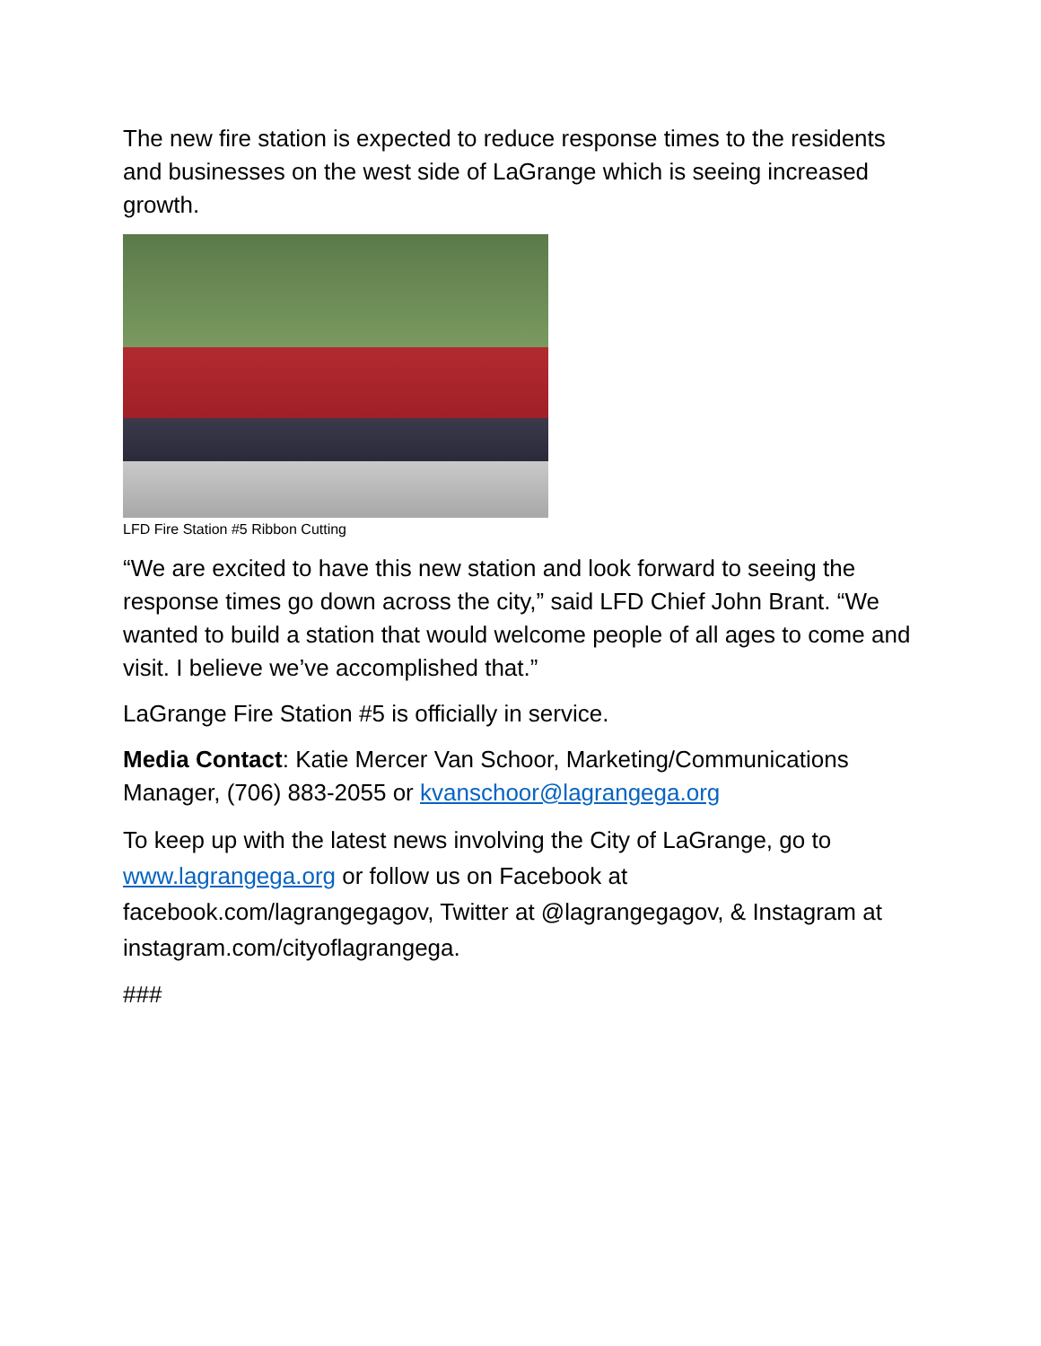The new fire station is expected to reduce response times to the residents and businesses on the west side of LaGrange which is seeing increased growth.
LFD Fire Station #5 Ribbon Cutting
“We are excited to have this new station and look forward to seeing the response times go down across the city,” said LFD Chief John Brant. “We wanted to build a station that would welcome people of all ages to come and visit. I believe we’ve accomplished that.”
LaGrange Fire Station #5 is officially in service.
Media Contact: Katie Mercer Van Schoor, Marketing/Communications Manager, (706) 883-2055 or kvanschoor@lagrangega.org
To keep up with the latest news involving the City of LaGrange, go to www.lagrangega.org or follow us on Facebook at facebook.com/lagrangegagov, Twitter at @lagrangegagov, & Instagram at instagram.com/cityoflagrangega.
###